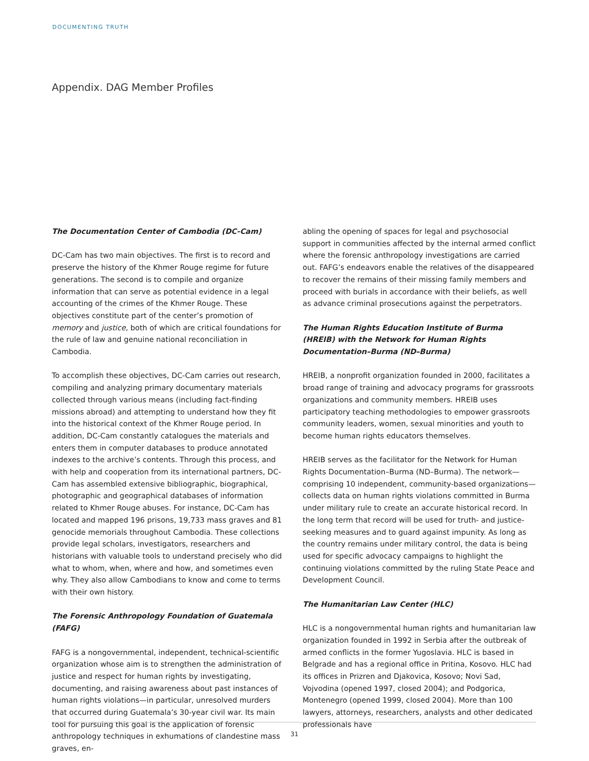DOCUMENTING TRUTH
Appendix. DAG Member Profiles
The Documentation Center of Cambodia (DC-Cam)
DC-Cam has two main objectives. The first is to record and preserve the history of the Khmer Rouge regime for future generations. The second is to compile and organize information that can serve as potential evidence in a legal accounting of the crimes of the Khmer Rouge. These objectives constitute part of the center’s promotion of memory and justice, both of which are critical foundations for the rule of law and genuine national reconciliation in Cambodia.
To accomplish these objectives, DC-Cam carries out research, compiling and analyzing primary documentary materials collected through various means (including fact-finding missions abroad) and attempting to understand how they fit into the historical context of the Khmer Rouge period. In addition, DC-Cam constantly catalogues the materials and enters them in computer databases to produce annotated indexes to the archive’s contents. Through this process, and with help and cooperation from its international partners, DC-Cam has assembled extensive bibliographic, biographical, photographic and geographical databases of information related to Khmer Rouge abuses. For instance, DC-Cam has located and mapped 196 prisons, 19,733 mass graves and 81 genocide memorials throughout Cambodia. These collections provide legal scholars, investigators, researchers and historians with valuable tools to understand precisely who did what to whom, when, where and how, and sometimes even why. They also allow Cambodians to know and come to terms with their own history.
The Forensic Anthropology Foundation of Guatemala (FAFG)
FAFG is a nongovernmental, independent, technical-scientific organization whose aim is to strengthen the administration of justice and respect for human rights by investigating, documenting, and raising awareness about past instances of human rights violations—in particular, unresolved murders that occurred during Guatemala’s 30-year civil war. Its main tool for pursuing this goal is the application of forensic anthropology techniques in exhumations of clandestine mass graves, en-
abling the opening of spaces for legal and psychosocial support in communities affected by the internal armed conflict where the forensic anthropology investigations are carried out. FAFG’s endeavors enable the relatives of the disappeared to recover the remains of their missing family members and proceed with burials in accordance with their beliefs, as well as advance criminal prosecutions against the perpetrators.
The Human Rights Education Institute of Burma (HREIB) with the Network for Human Rights Documentation–Burma (ND–Burma)
HREIB, a nonprofit organization founded in 2000, facilitates a broad range of training and advocacy programs for grassroots organizations and community members. HREIB uses participatory teaching methodologies to empower grassroots community leaders, women, sexual minorities and youth to become human rights educators themselves.
HREIB serves as the facilitator for the Network for Human Rights Documentation–Burma (ND–Burma). The network—comprising 10 independent, community-based organizations—collects data on human rights violations committed in Burma under military rule to create an accurate historical record. In the long term that record will be used for truth- and justice-seeking measures and to guard against impunity. As long as the country remains under military control, the data is being used for specific advocacy campaigns to highlight the continuing violations committed by the ruling State Peace and Development Council.
The Humanitarian Law Center (HLC)
HLC is a nongovernmental human rights and humanitarian law organization founded in 1992 in Serbia after the outbreak of armed conflicts in the former Yugoslavia. HLC is based in Belgrade and has a regional office in Pritina, Kosovo. HLC had its offices in Prizren and Djakovica, Kosovo; Novi Sad, Vojvodina (opened 1997, closed 2004); and Podgorica, Montenegro (opened 1999, closed 2004). More than 100 lawyers, attorneys, researchers, analysts and other dedicated professionals have
31